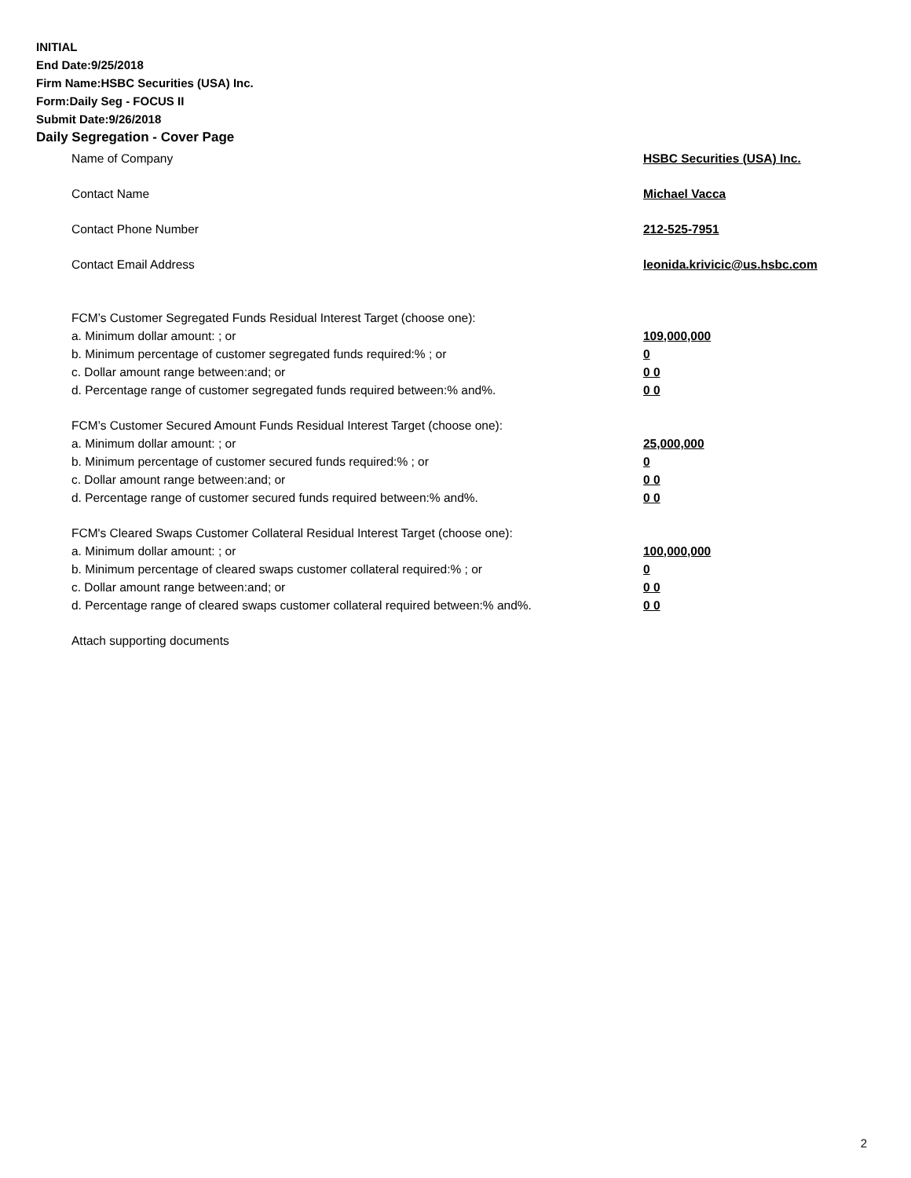INITIAL
End Date:9/25/2018
Firm Name:HSBC Securities (USA) Inc.
Form:Daily Seg - FOCUS II
Submit Date:9/26/2018
Daily Segregation - Cover Page
Name of Company HSBC Securities (USA) Inc.
Contact Name Michael Vacca
Contact Phone Number 212-525-7951
Contact Email Address leonida.krivicic@us.hsbc.com
FCM’s Customer Segregated Funds Residual Interest Target (choose one):
a. Minimum dollar amount: ; or 109,000,000
b. Minimum percentage of customer segregated funds required:% ; or 0
c. Dollar amount range between:and; or 0 0
d. Percentage range of customer segregated funds required between:% and%. 0 0
FCM’s Customer Secured Amount Funds Residual Interest Target (choose one):
a. Minimum dollar amount: ; or 25,000,000
b. Minimum percentage of customer secured funds required:% ; or 0
c. Dollar amount range between:and; or 0 0
d. Percentage range of customer secured funds required between:% and%. 0 0
FCM's Cleared Swaps Customer Collateral Residual Interest Target (choose one):
a. Minimum dollar amount: ; or 100,000,000
b. Minimum percentage of cleared swaps customer collateral required:% ; or 0
c. Dollar amount range between:and; or 0 0
d. Percentage range of cleared swaps customer collateral required between:% and%.
0 0
Attach supporting documents
2